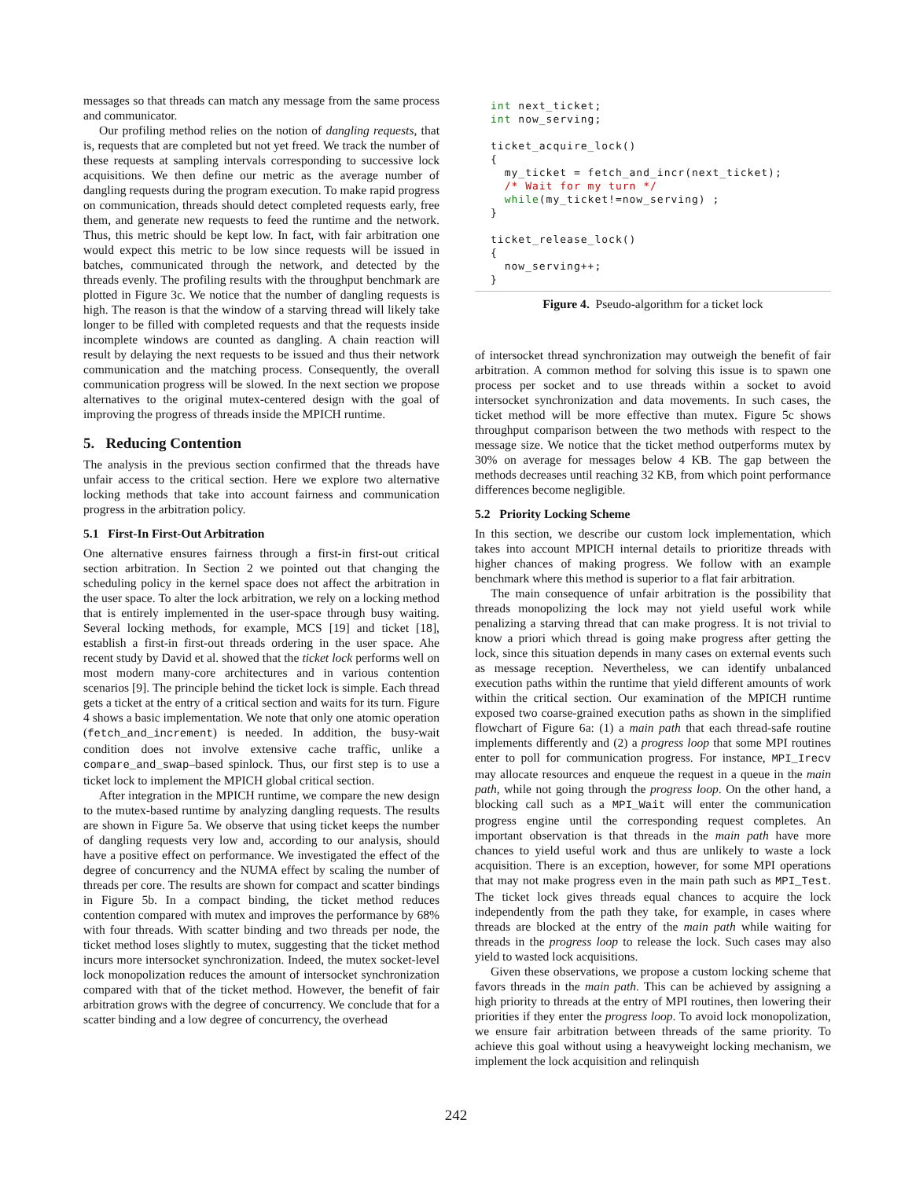messages so that threads can match any message from the same process and communicator.
Our profiling method relies on the notion of dangling requests, that is, requests that are completed but not yet freed. We track the number of these requests at sampling intervals corresponding to successive lock acquisitions. We then define our metric as the average number of dangling requests during the program execution. To make rapid progress on communication, threads should detect completed requests early, free them, and generate new requests to feed the runtime and the network. Thus, this metric should be kept low. In fact, with fair arbitration one would expect this metric to be low since requests will be issued in batches, communicated through the network, and detected by the threads evenly. The profiling results with the throughput benchmark are plotted in Figure 3c. We notice that the number of dangling requests is high. The reason is that the window of a starving thread will likely take longer to be filled with completed requests and that the requests inside incomplete windows are counted as dangling. A chain reaction will result by delaying the next requests to be issued and thus their network communication and the matching process. Consequently, the overall communication progress will be slowed. In the next section we propose alternatives to the original mutex-centered design with the goal of improving the progress of threads inside the MPICH runtime.
5. Reducing Contention
The analysis in the previous section confirmed that the threads have unfair access to the critical section. Here we explore two alternative locking methods that take into account fairness and communication progress in the arbitration policy.
5.1 First-In First-Out Arbitration
One alternative ensures fairness through a first-in first-out critical section arbitration. In Section 2 we pointed out that changing the scheduling policy in the kernel space does not affect the arbitration in the user space. To alter the lock arbitration, we rely on a locking method that is entirely implemented in the user-space through busy waiting. Several locking methods, for example, MCS [19] and ticket [18], establish a first-in first-out threads ordering in the user space. Ahe recent study by David et al. showed that the ticket lock performs well on most modern many-core architectures and in various contention scenarios [9]. The principle behind the ticket lock is simple. Each thread gets a ticket at the entry of a critical section and waits for its turn. Figure 4 shows a basic implementation. We note that only one atomic operation (fetch_and_increment) is needed. In addition, the busy-wait condition does not involve extensive cache traffic, unlike a compare_and_swap–based spinlock. Thus, our first step is to use a ticket lock to implement the MPICH global critical section.
After integration in the MPICH runtime, we compare the new design to the mutex-based runtime by analyzing dangling requests. The results are shown in Figure 5a. We observe that using ticket keeps the number of dangling requests very low and, according to our analysis, should have a positive effect on performance. We investigated the effect of the degree of concurrency and the NUMA effect by scaling the number of threads per core. The results are shown for compact and scatter bindings in Figure 5b. In a compact binding, the ticket method reduces contention compared with mutex and improves the performance by 68% with four threads. With scatter binding and two threads per node, the ticket method loses slightly to mutex, suggesting that the ticket method incurs more intersocket synchronization. Indeed, the mutex socket-level lock monopolization reduces the amount of intersocket synchronization compared with that of the ticket method. However, the benefit of fair arbitration grows with the degree of concurrency. We conclude that for a scatter binding and a low degree of concurrency, the overhead
int next_ticket;
int now_serving;

ticket_acquire_lock()
{
  my_ticket = fetch_and_incr(next_ticket);
  /* Wait for my turn */
  while(my_ticket!=now_serving) ;
}

ticket_release_lock()
{
  now_serving++;
}
Figure 4. Pseudo-algorithm for a ticket lock
of intersocket thread synchronization may outweigh the benefit of fair arbitration. A common method for solving this issue is to spawn one process per socket and to use threads within a socket to avoid intersocket synchronization and data movements. In such cases, the ticket method will be more effective than mutex. Figure 5c shows throughput comparison between the two methods with respect to the message size. We notice that the ticket method outperforms mutex by 30% on average for messages below 4 KB. The gap between the methods decreases until reaching 32 KB, from which point performance differences become negligible.
5.2 Priority Locking Scheme
In this section, we describe our custom lock implementation, which takes into account MPICH internal details to prioritize threads with higher chances of making progress. We follow with an example benchmark where this method is superior to a flat fair arbitration.
The main consequence of unfair arbitration is the possibility that threads monopolizing the lock may not yield useful work while penalizing a starving thread that can make progress. It is not trivial to know a priori which thread is going make progress after getting the lock, since this situation depends in many cases on external events such as message reception. Nevertheless, we can identify unbalanced execution paths within the runtime that yield different amounts of work within the critical section. Our examination of the MPICH runtime exposed two coarse-grained execution paths as shown in the simplified flowchart of Figure 6a: (1) a main path that each thread-safe routine implements differently and (2) a progress loop that some MPI routines enter to poll for communication progress. For instance, MPI_Irecv may allocate resources and enqueue the request in a queue in the main path, while not going through the progress loop. On the other hand, a blocking call such as a MPI_Wait will enter the communication progress engine until the corresponding request completes. An important observation is that threads in the main path have more chances to yield useful work and thus are unlikely to waste a lock acquisition. There is an exception, however, for some MPI operations that may not make progress even in the main path such as MPI_Test. The ticket lock gives threads equal chances to acquire the lock independently from the path they take, for example, in cases where threads are blocked at the entry of the main path while waiting for threads in the progress loop to release the lock. Such cases may also yield to wasted lock acquisitions.
Given these observations, we propose a custom locking scheme that favors threads in the main path. This can be achieved by assigning a high priority to threads at the entry of MPI routines, then lowering their priorities if they enter the progress loop. To avoid lock monopolization, we ensure fair arbitration between threads of the same priority. To achieve this goal without using a heavyweight locking mechanism, we implement the lock acquisition and relinquish
242